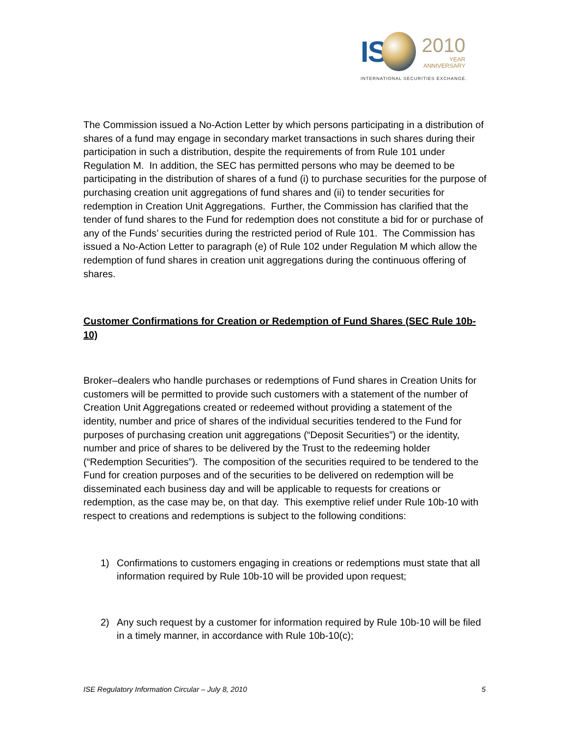IS
2010
YEAR
ANNIVERSARY
INTERNATIONAL SECURITIES EXCHANGE.
The Commission issued a No-Action Letter by which persons participating in a distribution of shares of a fund may engage in secondary market transactions in such shares during their participation in such a distribution, despite the requirements of from Rule 101 under Regulation M. In addition, the SEC has permitted persons who may be deemed to be participating in the distribution of shares of a fund (i) to purchase securities for the purpose of purchasing creation unit aggregations of fund shares and (ii) to tender securities for redemption in Creation Unit Aggregations. Further, the Commission has clarified that the tender of fund shares to the Fund for redemption does not constitute a bid for or purchase of any of the Funds’ securities during the restricted period of Rule 101. The Commission has issued a No-Action Letter to paragraph (e) of Rule 102 under Regulation M which allow the redemption of fund shares in creation unit aggregations during the continuous offering of shares.
Customer Confirmations for Creation or Redemption of Fund Shares (SEC Rule 10b-10)
Broker–dealers who handle purchases or redemptions of Fund shares in Creation Units for customers will be permitted to provide such customers with a statement of the number of Creation Unit Aggregations created or redeemed without providing a statement of the identity, number and price of shares of the individual securities tendered to the Fund for purposes of purchasing creation unit aggregations (“Deposit Securities”) or the identity, number and price of shares to be delivered by the Trust to the redeeming holder (“Redemption Securities”). The composition of the securities required to be tendered to the Fund for creation purposes and of the securities to be delivered on redemption will be disseminated each business day and will be applicable to requests for creations or redemption, as the case may be, on that day. This exemptive relief under Rule 10b-10 with respect to creations and redemptions is subject to the following conditions:
1) Confirmations to customers engaging in creations or redemptions must state that all information required by Rule 10b-10 will be provided upon request;
2) Any such request by a customer for information required by Rule 10b-10 will be filed in a timely manner, in accordance with Rule 10b-10(c);
ISE Regulatory Information Circular – July 8, 2010 5